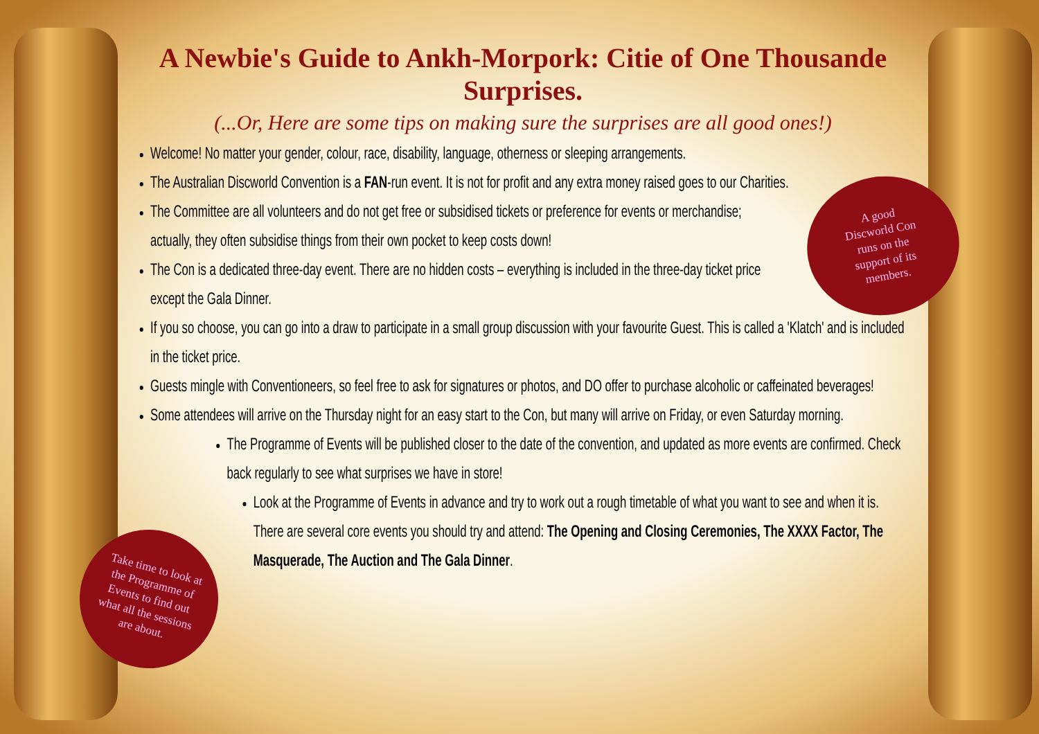A good
Discworld Con
runs on the
support of its
members.
Take time to look at
the Programme of
Events to find out
what all the sessions
are about.
A Newbie's Guide to Ankh-Morpork: Citie of One Thousande Surprises.
(...Or, Here are some tips on making sure the surprises are all good ones!)
Welcome! No matter your gender, colour, race, disability, language, otherness or sleeping arrangements.
The Australian Discworld Convention is a FAN-run event. It is not for profit and any extra money raised goes to our Charities.
The Committee are all volunteers and do not get free or subsidised tickets or preference for events or merchandise; actually, they often subsidise things from their own pocket to keep costs down!
The Con is a dedicated three-day event. There are no hidden costs – everything is included in the three-day ticket price except the Gala Dinner.
If you so choose, you can go into a draw to participate in a small group discussion with your favourite Guest. This is called a 'Klatch' and is included in the ticket price.
Guests mingle with Conventioneers, so feel free to ask for signatures or photos, and DO offer to purchase alcoholic or caffeinated beverages!
Some attendees will arrive on the Thursday night for an easy start to the Con, but many will arrive on Friday, or even Saturday morning.
The Programme of Events will be published closer to the date of the convention, and updated as more events are confirmed. Check back regularly to see what surprises we have in store!
Look at the Programme of Events in advance and try to work out a rough timetable of what you want to see and when it is. There are several core events you should try and attend: The Opening and Closing Ceremonies, The XXXX Factor, The Masquerade, The Auction and The Gala Dinner.